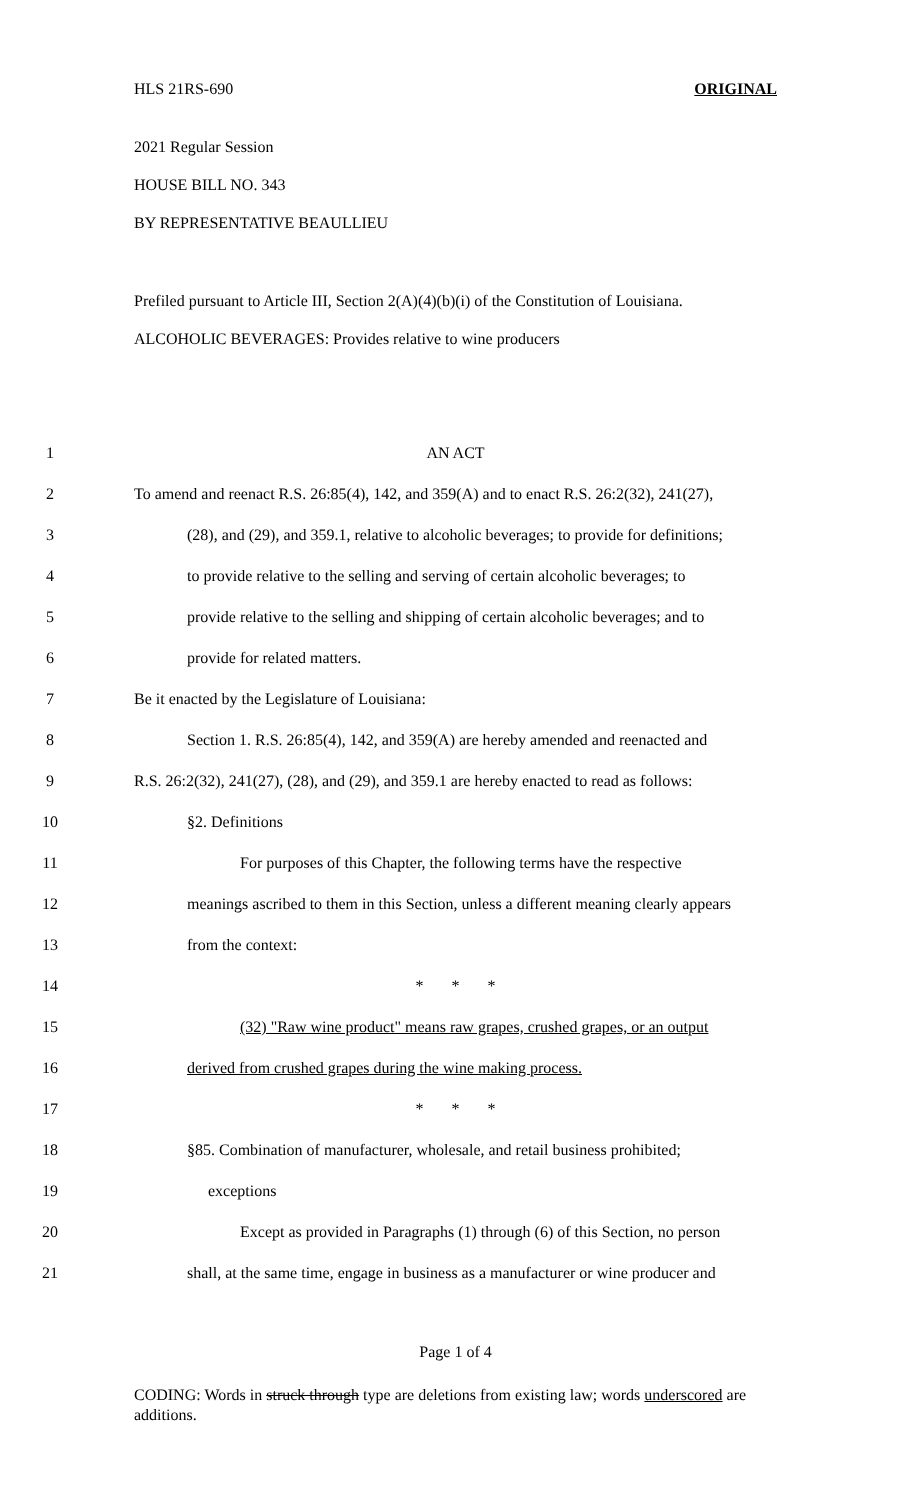HLS 21RS-690 ORIGINAL
2021 Regular Session
HOUSE BILL NO. 343
BY REPRESENTATIVE BEAULLIEU
Prefiled pursuant to Article III, Section 2(A)(4)(b)(i) of the Constitution of Louisiana.
ALCOHOLIC BEVERAGES: Provides relative to wine producers
1 AN ACT
2 To amend and reenact R.S. 26:85(4), 142, and 359(A) and to enact R.S. 26:2(32), 241(27),
3 (28), and (29), and 359.1, relative to alcoholic beverages; to provide for definitions;
4 to provide relative to the selling and serving of certain alcoholic beverages; to
5 provide relative to the selling and shipping of certain alcoholic beverages; and to
6 provide for related matters.
7 Be it enacted by the Legislature of Louisiana:
8 Section 1. R.S. 26:85(4), 142, and 359(A) are hereby amended and reenacted and
9 R.S. 26:2(32), 241(27), (28), and (29), and 359.1 are hereby enacted to read as follows:
10 §2. Definitions
11 For purposes of this Chapter, the following terms have the respective
12 meanings ascribed to them in this Section, unless a different meaning clearly appears
13 from the context:
14 * * *
15 (32) "Raw wine product" means raw grapes, crushed grapes, or an output
16 derived from crushed grapes during the wine making process.
17 * * *
18 §85. Combination of manufacturer, wholesale, and retail business prohibited;
19 exceptions
20 Except as provided in Paragraphs (1) through (6) of this Section, no person
21 shall, at the same time, engage in business as a manufacturer or wine producer and
Page 1 of 4
CODING: Words in struck through type are deletions from existing law; words underscored are additions.